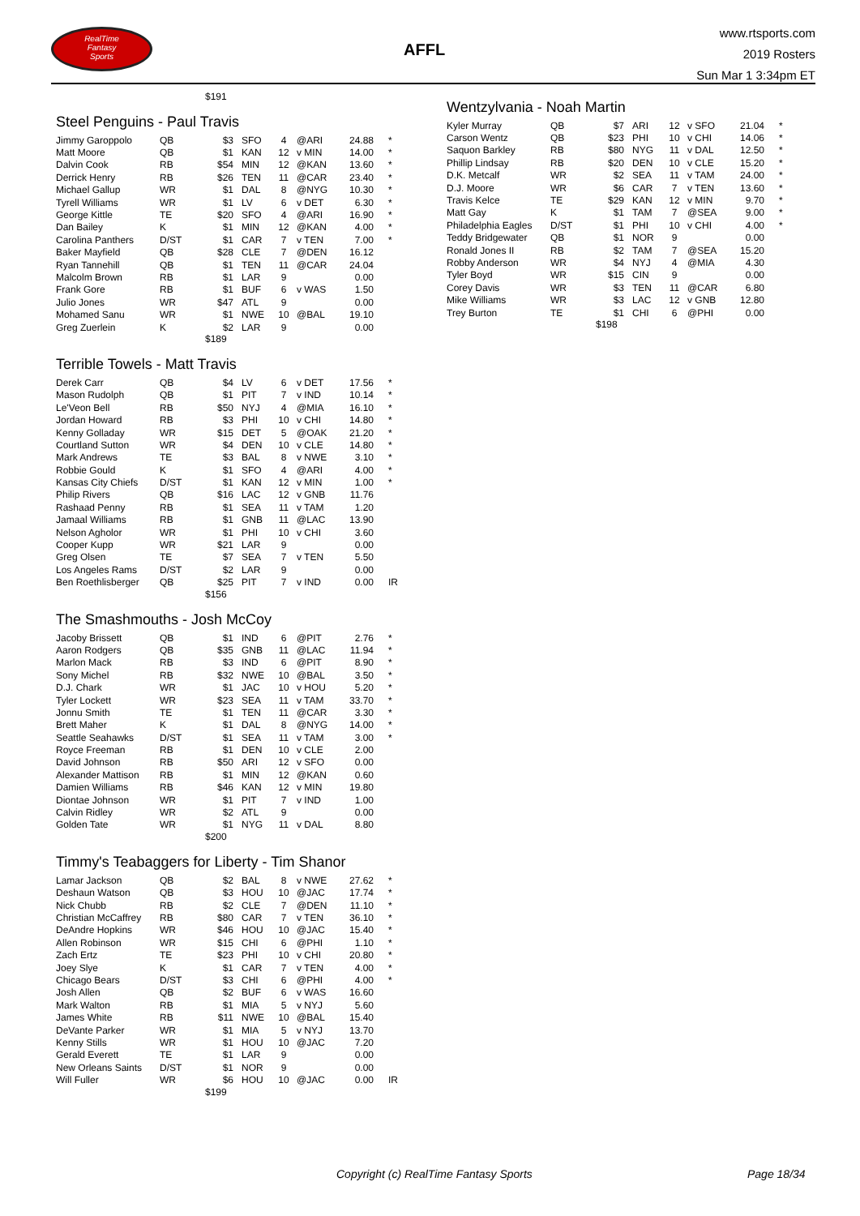RealTime
Fantasy
Sports
AFFL
www.rtsports.com
2019 Rosters
Sun Mar 1 3:34pm ET
$191
Steel Penguins - Paul Travis
| Jimmy Garoppolo | QB | $3 | SFO | 4 | @ARI | 24.88 | * |
| Matt Moore | QB | $1 | KAN | 12 | v MIN | 14.00 | * |
| Dalvin Cook | RB | $54 | MIN | 12 | @KAN | 13.60 | * |
| Derrick Henry | RB | $26 | TEN | 11 | @CAR | 23.40 | * |
| Michael Gallup | WR | $1 | DAL | 8 | @NYG | 10.30 | * |
| Tyrell Williams | WR | $1 | LV | 6 | v DET | 6.30 | * |
| George Kittle | TE | $20 | SFO | 4 | @ARI | 16.90 | * |
| Dan Bailey | K | $1 | MIN | 12 | @KAN | 4.00 | * |
| Carolina Panthers | D/ST | $1 | CAR | 7 | v TEN | 7.00 | * |
| Baker Mayfield | QB | $28 | CLE | 7 | @DEN | 16.12 | |
| Ryan Tannehill | QB | $1 | TEN | 11 | @CAR | 24.04 | |
| Malcolm Brown | RB | $1 | LAR | 9 | | 0.00 | |
| Frank Gore | RB | $1 | BUF | 6 | v WAS | 1.50 | |
| Julio Jones | WR | $47 | ATL | 9 | | 0.00 | |
| Mohamed Sanu | WR | $1 | NWE | 10 | @BAL | 19.10 | |
| Greg Zuerlein | K | $2 | LAR | 9 | | 0.00 | |
$189
Terrible Towels - Matt Travis
| Derek Carr | QB | $4 | LV | 6 | v DET | 17.56 | * |
| Mason Rudolph | QB | $1 | PIT | 7 | v IND | 10.14 | * |
| Le'Veon Bell | RB | $50 | NYJ | 4 | @MIA | 16.10 | * |
| Jordan Howard | RB | $3 | PHI | 10 | v CHI | 14.80 | * |
| Kenny Golladay | WR | $15 | DET | 5 | @OAK | 21.20 | * |
| Courtland Sutton | WR | $4 | DEN | 10 | v CLE | 14.80 | * |
| Mark Andrews | TE | $3 | BAL | 8 | v NWE | 3.10 | * |
| Robbie Gould | K | $1 | SFO | 4 | @ARI | 4.00 | * |
| Kansas City Chiefs | D/ST | $1 | KAN | 12 | v MIN | 1.00 | * |
| Philip Rivers | QB | $16 | LAC | 12 | v GNB | 11.76 | |
| Rashaad Penny | RB | $1 | SEA | 11 | v TAM | 1.20 | |
| Jamaal Williams | RB | $1 | GNB | 11 | @LAC | 13.90 | |
| Nelson Agholor | WR | $1 | PHI | 10 | v CHI | 3.60 | |
| Cooper Kupp | WR | $21 | LAR | 9 | | 0.00 | |
| Greg Olsen | TE | $7 | SEA | 7 | v TEN | 5.50 | |
| Los Angeles Rams | D/ST | $2 | LAR | 9 | | 0.00 | |
| Ben Roethlisberger | QB | $25 | PIT | 7 | v IND | 0.00 | IR |
$156
The Smashmouths - Josh McCoy
| Jacoby Brissett | QB | $1 | IND | 6 | @PIT | 2.76 | * |
| Aaron Rodgers | QB | $35 | GNB | 11 | @LAC | 11.94 | * |
| Marlon Mack | RB | $3 | IND | 6 | @PIT | 8.90 | * |
| Sony Michel | RB | $32 | NWE | 10 | @BAL | 3.50 | * |
| D.J. Chark | WR | $1 | JAC | 10 | v HOU | 5.20 | * |
| Tyler Lockett | WR | $23 | SEA | 11 | v TAM | 33.70 | * |
| Jonnu Smith | TE | $1 | TEN | 11 | @CAR | 3.30 | * |
| Brett Maher | K | $1 | DAL | 8 | @NYG | 14.00 | * |
| Seattle Seahawks | D/ST | $1 | SEA | 11 | v TAM | 3.00 | * |
| Royce Freeman | RB | $1 | DEN | 10 | v CLE | 2.00 | |
| David Johnson | RB | $50 | ARI | 12 | v SFO | 0.00 | |
| Alexander Mattison | RB | $1 | MIN | 12 | @KAN | 0.60 | |
| Damien Williams | RB | $46 | KAN | 12 | v MIN | 19.80 | |
| Diontae Johnson | WR | $1 | PIT | 7 | v IND | 1.00 | |
| Calvin Ridley | WR | $2 | ATL | 9 | | 0.00 | |
| Golden Tate | WR | $1 | NYG | 11 | v DAL | 8.80 | |
$200
Timmy's Teabaggers for Liberty - Tim Shanor
| Lamar Jackson | QB | $2 | BAL | 8 | v NWE | 27.62 | * |
| Deshaun Watson | QB | $3 | HOU | 10 | @JAC | 17.74 | * |
| Nick Chubb | RB | $2 | CLE | 7 | @DEN | 11.10 | * |
| Christian McCaffrey | RB | $80 | CAR | 7 | v TEN | 36.10 | * |
| DeAndre Hopkins | WR | $46 | HOU | 10 | @JAC | 15.40 | * |
| Allen Robinson | WR | $15 | CHI | 6 | @PHI | 1.10 | * |
| Zach Ertz | TE | $23 | PHI | 10 | v CHI | 20.80 | * |
| Joey Slye | K | $1 | CAR | 7 | v TEN | 4.00 | * |
| Chicago Bears | D/ST | $3 | CHI | 6 | @PHI | 4.00 | * |
| Josh Allen | QB | $2 | BUF | 6 | v WAS | 16.60 | |
| Mark Walton | RB | $1 | MIA | 5 | v NYJ | 5.60 | |
| James White | RB | $11 | NWE | 10 | @BAL | 15.40 | |
| DeVante Parker | WR | $1 | MIA | 5 | v NYJ | 13.70 | |
| Kenny Stills | WR | $1 | HOU | 10 | @JAC | 7.20 | |
| Gerald Everett | TE | $1 | LAR | 9 | | 0.00 | |
| New Orleans Saints | D/ST | $1 | NOR | 9 | | 0.00 | |
| Will Fuller | WR | $6 | HOU | 10 | @JAC | 0.00 | IR |
$199
Wentzylvania - Noah Martin
| Kyler Murray | QB | $7 | ARI | 12 | v SFO | 21.04 | * |
| Carson Wentz | QB | $23 | PHI | 10 | v CHI | 14.06 | * |
| Saquon Barkley | RB | $80 | NYG | 11 | v DAL | 12.50 | * |
| Phillip Lindsay | RB | $20 | DEN | 10 | v CLE | 15.20 | * |
| D.K. Metcalf | WR | $2 | SEA | 11 | v TAM | 24.00 | * |
| D.J. Moore | WR | $6 | CAR | 7 | v TEN | 13.60 | * |
| Travis Kelce | TE | $29 | KAN | 12 | v MIN | 9.70 | * |
| Matt Gay | K | $1 | TAM | 7 | @SEA | 9.00 | * |
| Philadelphia Eagles | D/ST | $1 | PHI | 10 | v CHI | 4.00 | * |
| Teddy Bridgewater | QB | $1 | NOR | 9 | | 0.00 | |
| Ronald Jones II | RB | $2 | TAM | 7 | @SEA | 15.20 | |
| Robby Anderson | WR | $4 | NYJ | 4 | @MIA | 4.30 | |
| Tyler Boyd | WR | $15 | CIN | 9 | | 0.00 | |
| Corey Davis | WR | $3 | TEN | 11 | @CAR | 6.80 | |
| Mike Williams | WR | $3 | LAC | 12 | v GNB | 12.80 | |
| Trey Burton | TE | $1 | CHI | 6 | @PHI | 0.00 | |
$198
Copyright (c) RealTime Fantasy Sports Page 18/34